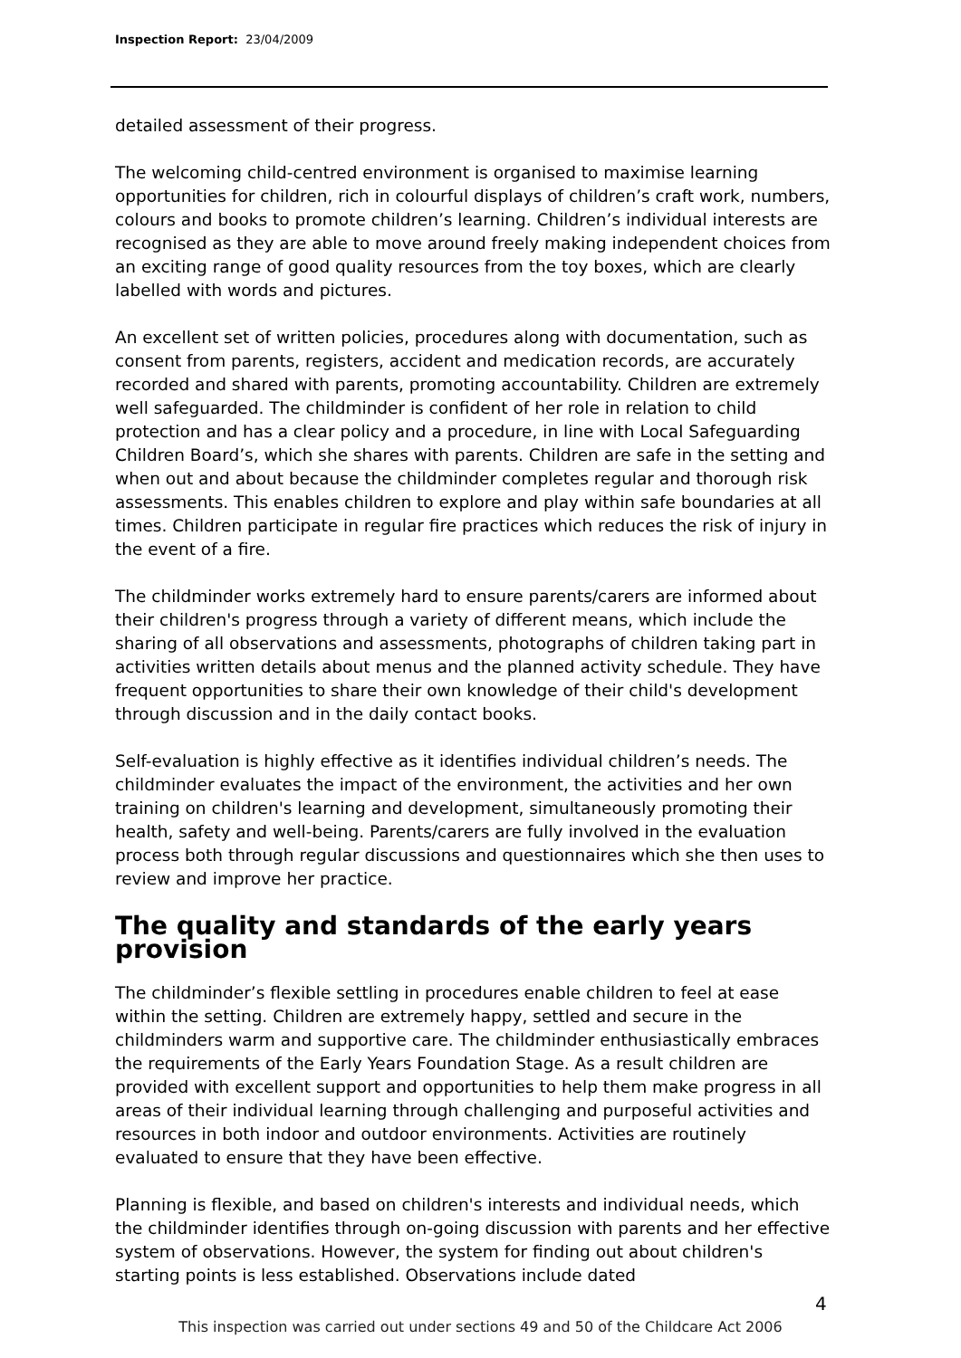Inspection Report: 23/04/2009
detailed assessment of their progress.
The welcoming child-centred environment is organised to maximise learning opportunities for children, rich in colourful displays of children’s craft work, numbers, colours and books to promote children’s learning. Children’s individual interests are recognised as they are able to move around freely making independent choices from an exciting range of good quality resources from the toy boxes, which are clearly labelled with words and pictures.
An excellent set of written policies, procedures along with documentation, such as consent from parents, registers, accident and medication records, are accurately recorded and shared with parents, promoting accountability. Children are extremely well safeguarded. The childminder is confident of her role in relation to child protection and has a clear policy and a procedure, in line with Local Safeguarding Children Board’s, which she shares with parents. Children are safe in the setting and when out and about because the childminder completes regular and thorough risk assessments. This enables children to explore and play within safe boundaries at all times. Children participate in regular fire practices which reduces the risk of injury in the event of a fire.
The childminder works extremely hard to ensure parents/carers are informed about their children's progress through a variety of different means, which include the sharing of all observations and assessments, photographs of children taking part in activities written details about menus and the planned activity schedule. They have frequent opportunities to share their own knowledge of their child's development through discussion and in the daily contact books.
Self-evaluation is highly effective as it identifies individual children’s needs. The childminder evaluates the impact of the environment, the activities and her own training on children's learning and development, simultaneously promoting their health, safety and well-being. Parents/carers are fully involved in the evaluation process both through regular discussions and questionnaires which she then uses to review and improve her practice.
The quality and standards of the early years provision
The childminder’s flexible settling in procedures enable children to feel at ease within the setting. Children are extremely happy, settled and secure in the childminders warm and supportive care. The childminder enthusiastically embraces the requirements of the Early Years Foundation Stage. As a result children are provided with excellent support and opportunities to help them make progress in all areas of their individual learning through challenging and purposeful activities and resources in both indoor and outdoor environments. Activities are routinely evaluated to ensure that they have been effective.
Planning is flexible, and based on children's interests and individual needs, which the childminder identifies through on-going discussion with parents and her effective system of observations. However, the system for finding out about children's starting points is less established. Observations include dated
4
This inspection was carried out under sections 49 and 50 of the Childcare Act 2006